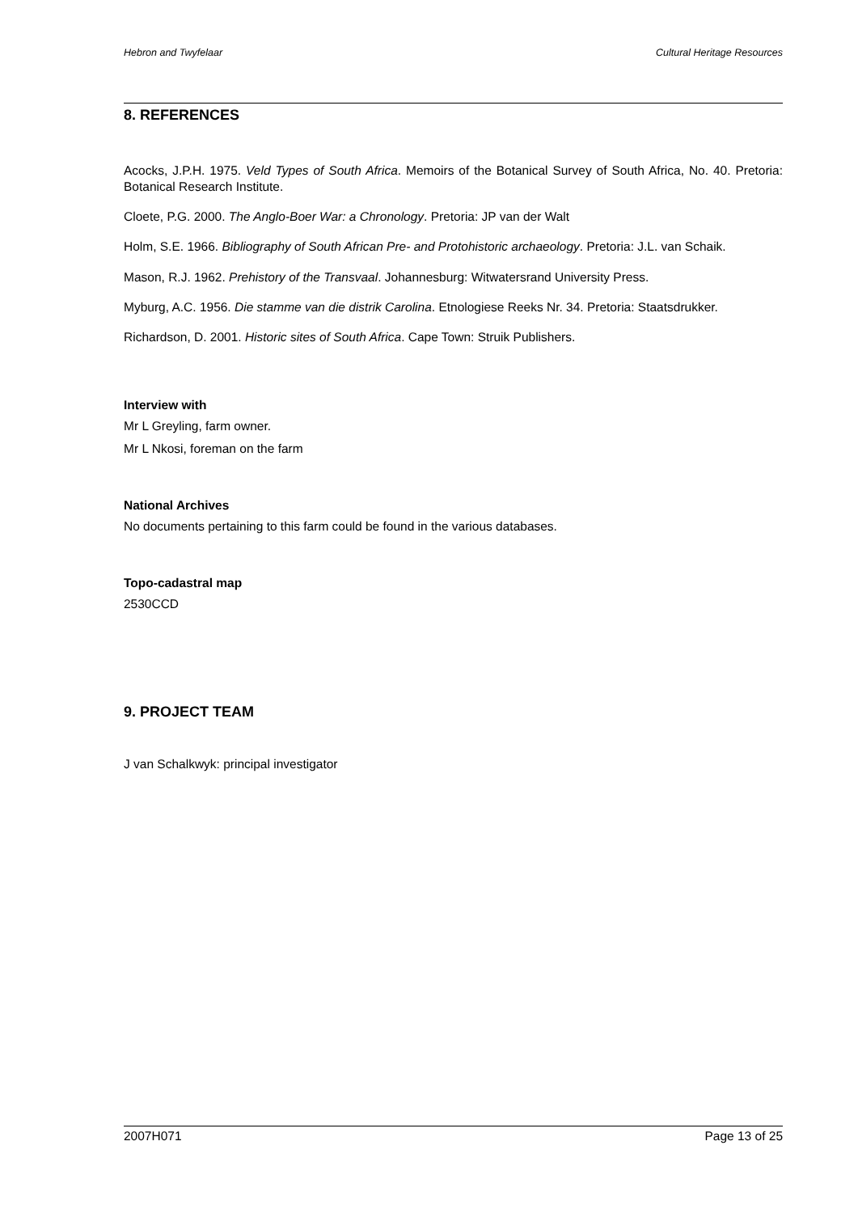Hebron and Twyfelaar Cultural Heritage Resources
8. REFERENCES
Acocks, J.P.H. 1975. Veld Types of South Africa. Memoirs of the Botanical Survey of South Africa, No. 40. Pretoria: Botanical Research Institute.
Cloete, P.G. 2000. The Anglo-Boer War: a Chronology. Pretoria: JP van der Walt
Holm, S.E. 1966. Bibliography of South African Pre- and Protohistoric archaeology. Pretoria: J.L. van Schaik.
Mason, R.J. 1962. Prehistory of the Transvaal. Johannesburg: Witwatersrand University Press.
Myburg, A.C. 1956. Die stamme van die distrik Carolina. Etnologiese Reeks Nr. 34. Pretoria: Staatsdrukker.
Richardson, D. 2001. Historic sites of South Africa. Cape Town: Struik Publishers.
Interview with
Mr L Greyling, farm owner.
Mr L Nkosi, foreman on the farm
National Archives
No documents pertaining to this farm could be found in the various databases.
Topo-cadastral map
2530CCD
9. PROJECT TEAM
J van Schalkwyk: principal investigator
2007H071 Page 13 of 25